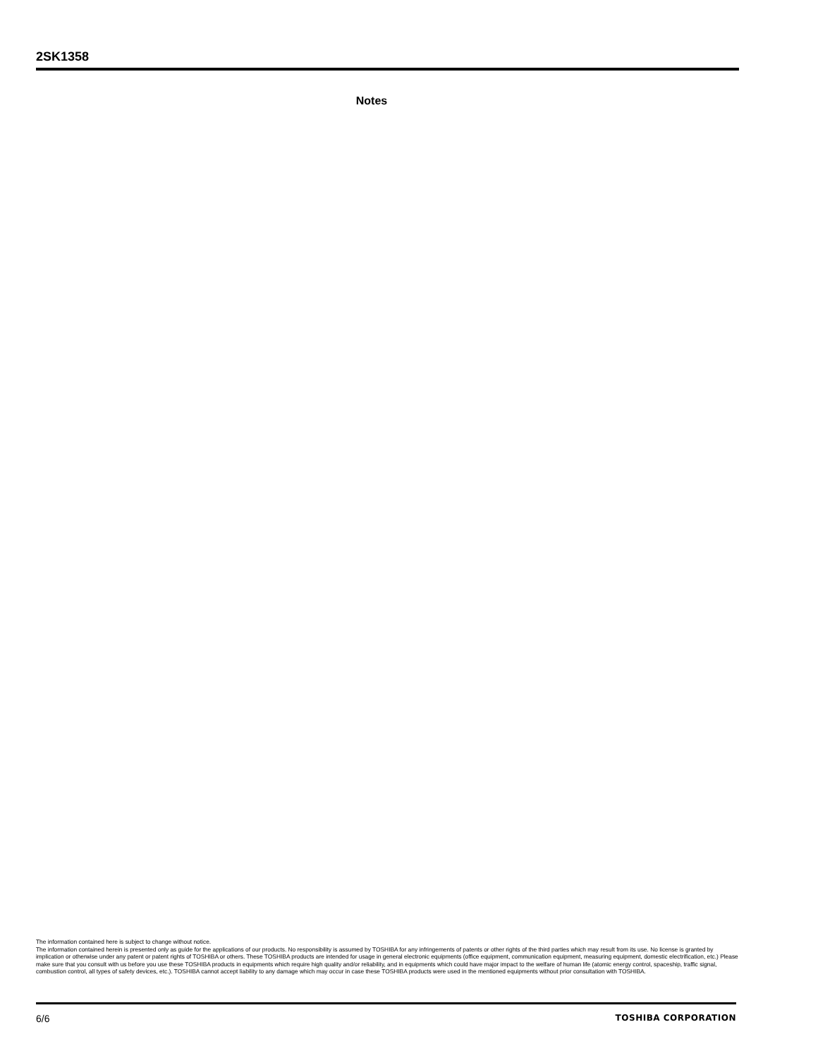2SK1358
Notes
The information contained here is subject to change without notice.
The information contained herein is presented only as guide for the applications of our products. No responsibility is assumed by TOSHIBA for any infringements of patents or other rights of the third parties which may result from its use. No license is granted by implication or otherwise under any patent or patent rights of TOSHIBA or others. These TOSHIBA products are intended for usage in general electronic equipments (office equipment, communication equipment, measuring equipment, domestic electrification, etc.) Please make sure that you consult with us before you use these TOSHIBA products in equipments which require high quality and/or reliability, and in equipments which could have major impact to the welfare of human life (atomic energy control, spaceship, traffic signal, combustion control, all types of safety devices, etc.). TOSHIBA cannot accept liability to any damage which may occur in case these TOSHIBA products were used in the mentioned equipments without prior consultation with TOSHIBA.
6/6 TOSHIBA CORPORATION